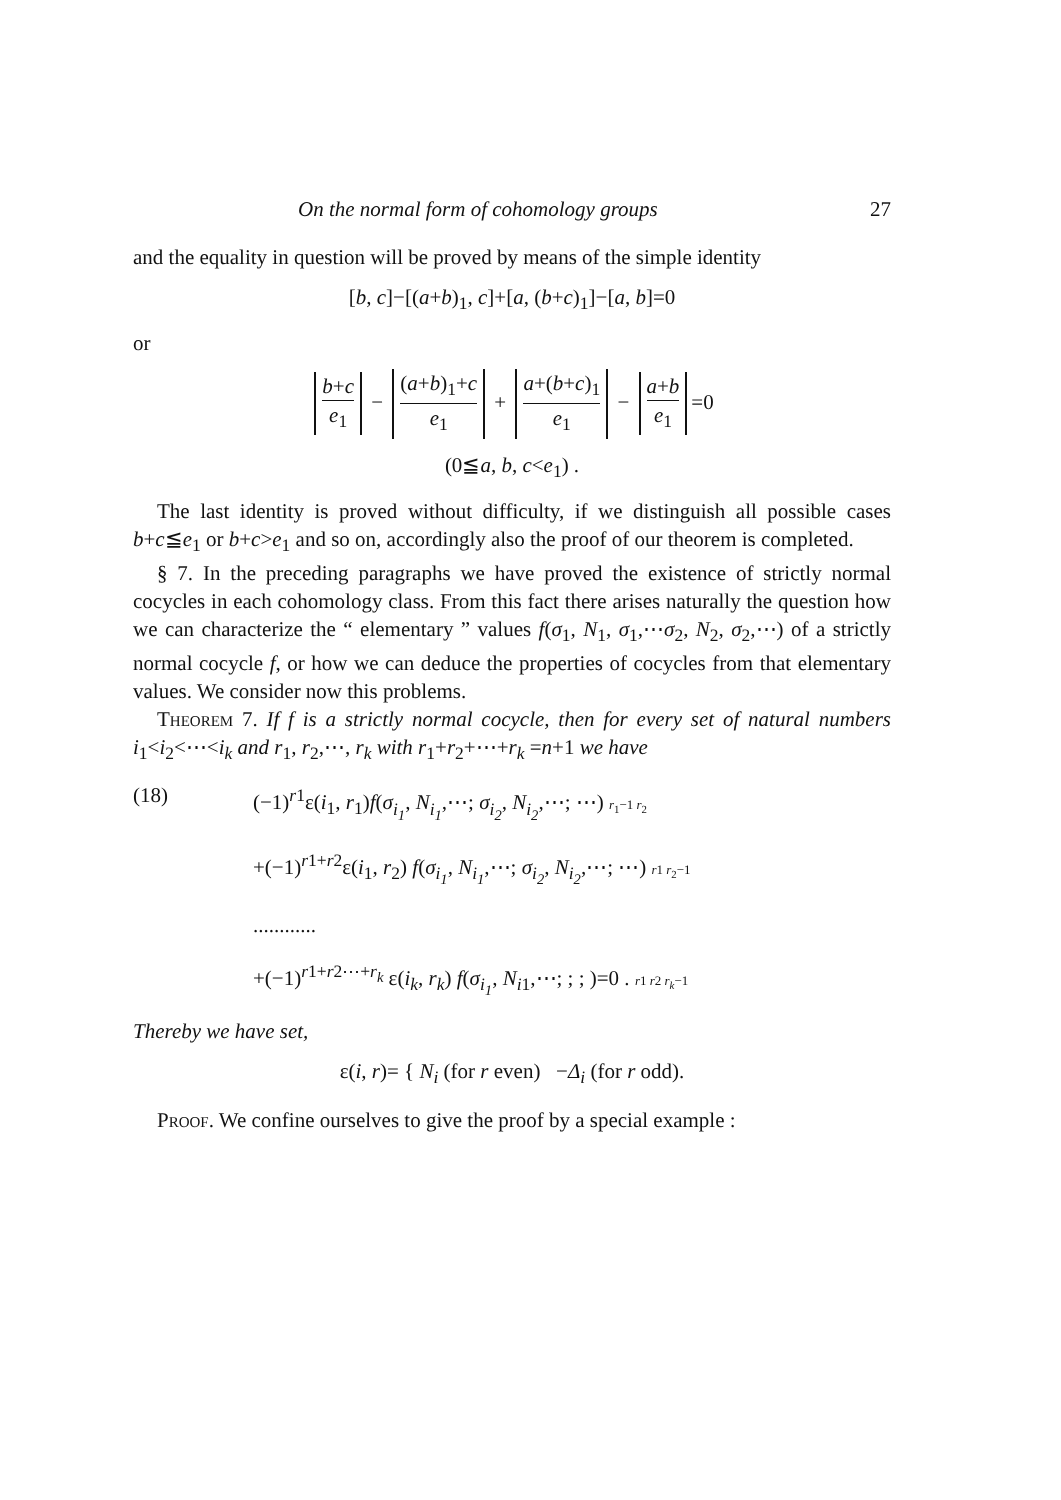On the normal form of cohomology groups 27
and the equality in question will be proved by means of the simple identity
[b, c]−[(a+b)<sub>1</sub>, c]+[a, (b+c)<sub>1</sub>]−[a, b]=0
or
b+c e<sub>1</sub> − (a+b)<sub>1</sub>+c e<sub>1</sub> + a+(b+c)<sub>1</sub> e<sub>1</sub> − a+b e<sub>1</sub> =0
(0≦a, b, c<e<sub>1</sub>) .
The last identity is proved without difficulty, if we distinguish all possible cases b+c≦e<sub>1</sub> or b+c>e<sub>1</sub> and so on, accordingly also the proof of our theorem is completed.
§ 7. In the preceding paragraphs we have proved the existence of strictly normal cocycles in each cohomology class. From this fact there arises naturally the question how we can characterize the “ elementary ” values f(σ<sub>1</sub>, N<sub>1</sub>, σ<sub>1</sub>,⋯σ<sub>2</sub>, N<sub>2</sub>, σ<sub>2</sub>,⋯) of a strictly normal cocycle f, or how we can deduce the properties of cocycles from that elementary values. We consider now this problems.
Theorem 7. If f is a strictly normal cocycle, then for every set of natural numbers i<sub>1</sub><i<sub>2</sub><⋯<i<sub>k</sub> and r<sub>1</sub>, r<sub>2</sub>,⋯, r<sub>k</sub> with r<sub>1</sub>+r<sub>2</sub>+⋯+r<sub>k</sub> =n+1 we have
(18) (−1)<sup>r1</sup>ε(i<sub>1</sub>, r<sub>1</sub>)f(σ<sub>i<sub>1</sub></sub>, N<sub>i<sub>1</sub></sub>,⋯; σ<sub>i<sub>2</sub></sub>, N<sub>i<sub>2</sub></sub>,⋯; ⋯) r<sub>1</sub>−1 r<sub>2</sub>
+(−1)<sup>r1+r2</sup>ε(i<sub>1</sub>, r<sub>2</sub>) f(σ<sub>i<sub>1</sub></sub>, N<sub>i<sub>1</sub></sub>,⋯; σ<sub>i<sub>2</sub></sub>, N<sub>i<sub>2</sub></sub>,⋯; ⋯) r1 r<sub>2</sub>−1
............
+(−1)<sup>r1+r2⋯+r<sub>k</sub></sup> ε(i<sub>k</sub>, r<sub>k</sub>) f(σ<sub>i<sub>1</sub></sub>, N<sub>i</sub><sub>1</sub>,⋯; ; ; )=0 . r1 r2 r<sub>k</sub>−1
Thereby we have set,
ε(i, r)= { N<sub>i</sub> (for r even) −Δ<sub>i</sub> (for r odd).
Proof. We confine ourselves to give the proof by a special example :